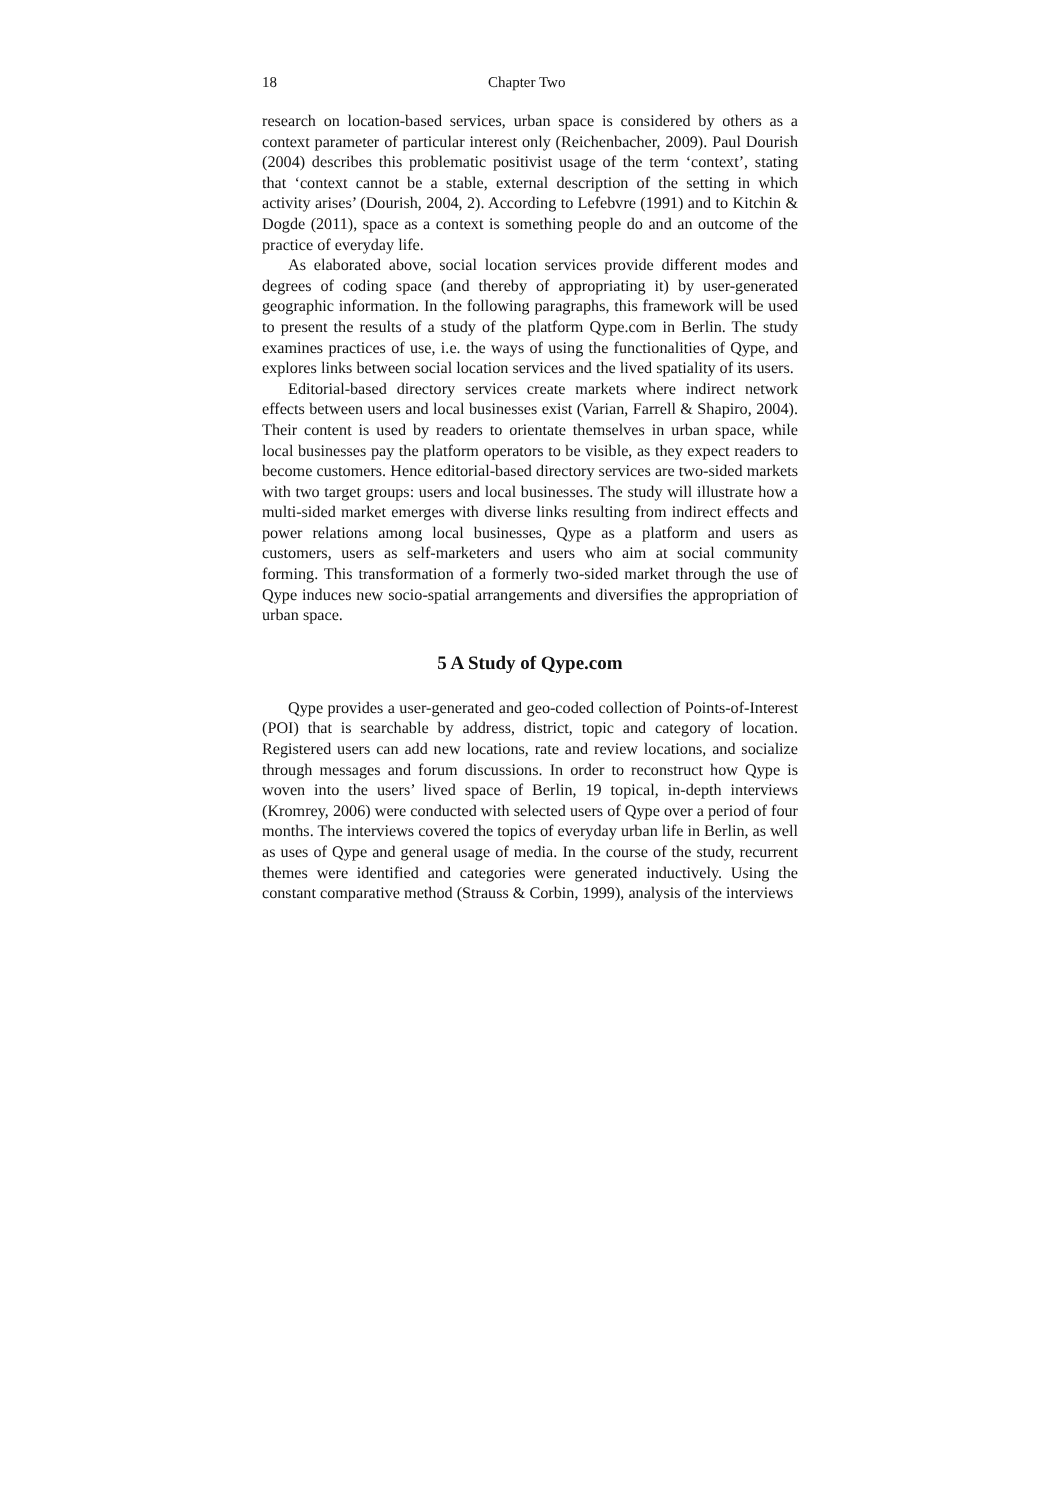18 Chapter Two
research on location-based services, urban space is considered by others as a context parameter of particular interest only (Reichenbacher, 2009). Paul Dourish (2004) describes this problematic positivist usage of the term ‘context’, stating that ‘context cannot be a stable, external description of the setting in which activity arises’ (Dourish, 2004, 2). According to Lefebvre (1991) and to Kitchin & Dogde (2011), space as a context is something people do and an outcome of the practice of everyday life.
As elaborated above, social location services provide different modes and degrees of coding space (and thereby of appropriating it) by user-generated geographic information. In the following paragraphs, this framework will be used to present the results of a study of the platform Qype.com in Berlin. The study examines practices of use, i.e. the ways of using the functionalities of Qype, and explores links between social location services and the lived spatiality of its users.
Editorial-based directory services create markets where indirect network effects between users and local businesses exist (Varian, Farrell & Shapiro, 2004). Their content is used by readers to orientate themselves in urban space, while local businesses pay the platform operators to be visible, as they expect readers to become customers. Hence editorial-based directory services are two-sided markets with two target groups: users and local businesses. The study will illustrate how a multi-sided market emerges with diverse links resulting from indirect effects and power relations among local businesses, Qype as a platform and users as customers, users as self-marketers and users who aim at social community forming. This transformation of a formerly two-sided market through the use of Qype induces new socio-spatial arrangements and diversifies the appropriation of urban space.
5 A Study of Qype.com
Qype provides a user-generated and geo-coded collection of Points-of-Interest (POI) that is searchable by address, district, topic and category of location. Registered users can add new locations, rate and review locations, and socialize through messages and forum discussions. In order to reconstruct how Qype is woven into the users’ lived space of Berlin, 19 topical, in-depth interviews (Kromrey, 2006) were conducted with selected users of Qype over a period of four months. The interviews covered the topics of everyday urban life in Berlin, as well as uses of Qype and general usage of media. In the course of the study, recurrent themes were identified and categories were generated inductively. Using the constant comparative method (Strauss & Corbin, 1999), analysis of the interviews